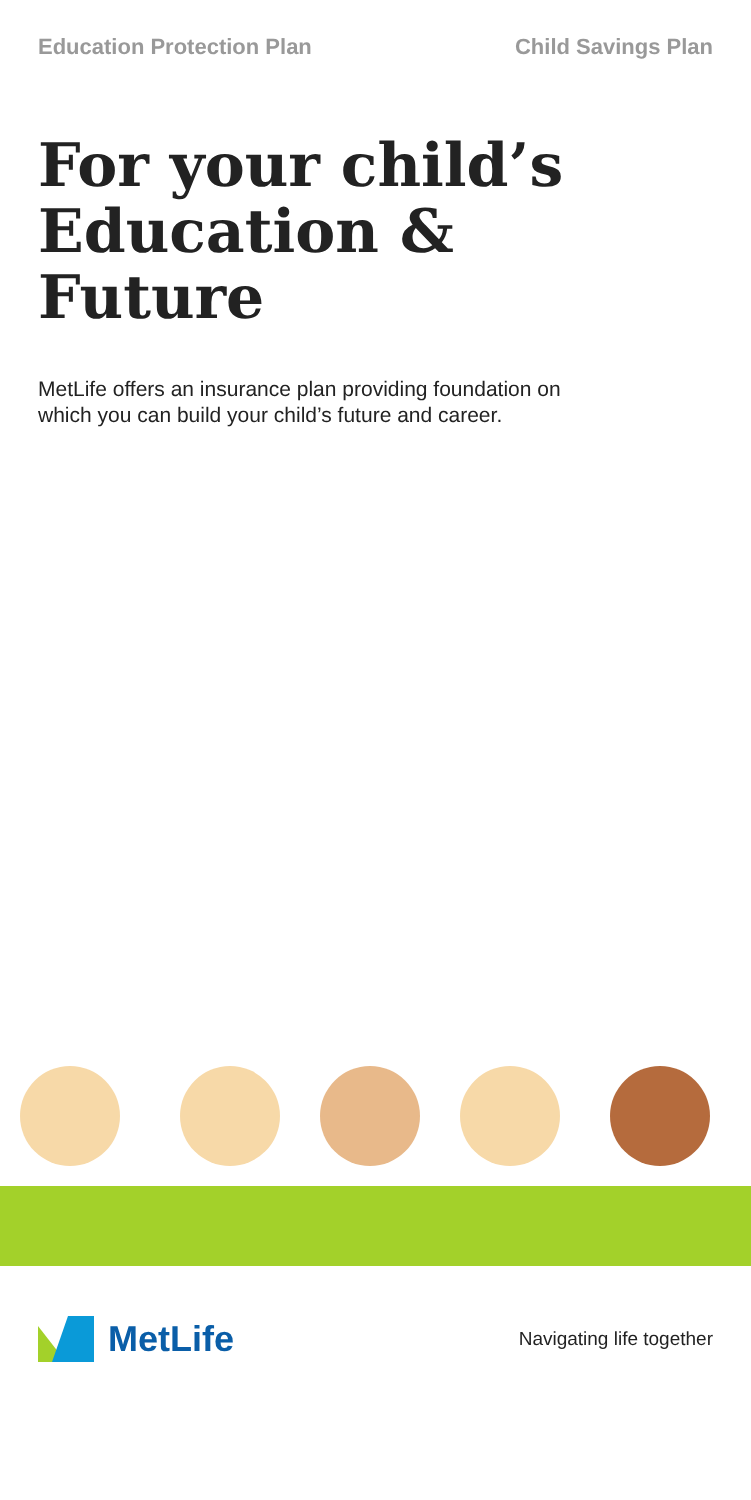Education Protection Plan Child Savings Plan
For your child’s
Education &
Future
MetLife offers an insurance plan providing foundation on which you can build your child’s future and career.
MetLife
Navigating life together